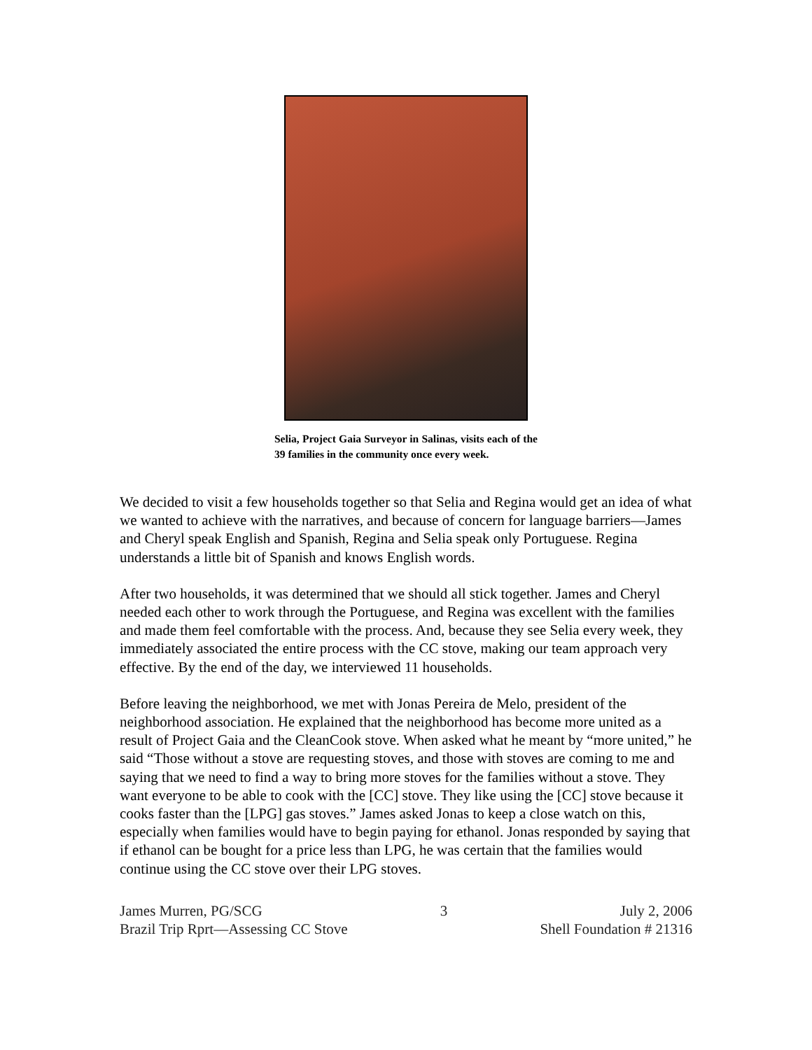Selia, Project Gaia Surveyor in Salinas, visits each of the 39 families in the community once every week.
We decided to visit a few households together so that Selia and Regina would get an idea of what we wanted to achieve with the narratives, and because of concern for language barriers—James and Cheryl speak English and Spanish, Regina and Selia speak only Portuguese. Regina understands a little bit of Spanish and knows English words.
After two households, it was determined that we should all stick together. James and Cheryl needed each other to work through the Portuguese, and Regina was excellent with the families and made them feel comfortable with the process. And, because they see Selia every week, they immediately associated the entire process with the CC stove, making our team approach very effective. By the end of the day, we interviewed 11 households.
Before leaving the neighborhood, we met with Jonas Pereira de Melo, president of the neighborhood association. He explained that the neighborhood has become more united as a result of Project Gaia and the CleanCook stove. When asked what he meant by “more united,” he said “Those without a stove are requesting stoves, and those with stoves are coming to me and saying that we need to find a way to bring more stoves for the families without a stove. They want everyone to be able to cook with the [CC] stove. They like using the [CC] stove because it cooks faster than the [LPG] gas stoves.” James asked Jonas to keep a close watch on this, especially when families would have to begin paying for ethanol. Jonas responded by saying that if ethanol can be bought for a price less than LPG, he was certain that the families would continue using the CC stove over their LPG stoves.
James Murren, PG/SCG
Brazil Trip Rprt—Assessing CC Stove
3 July 2, 2006
Shell Foundation # 21316